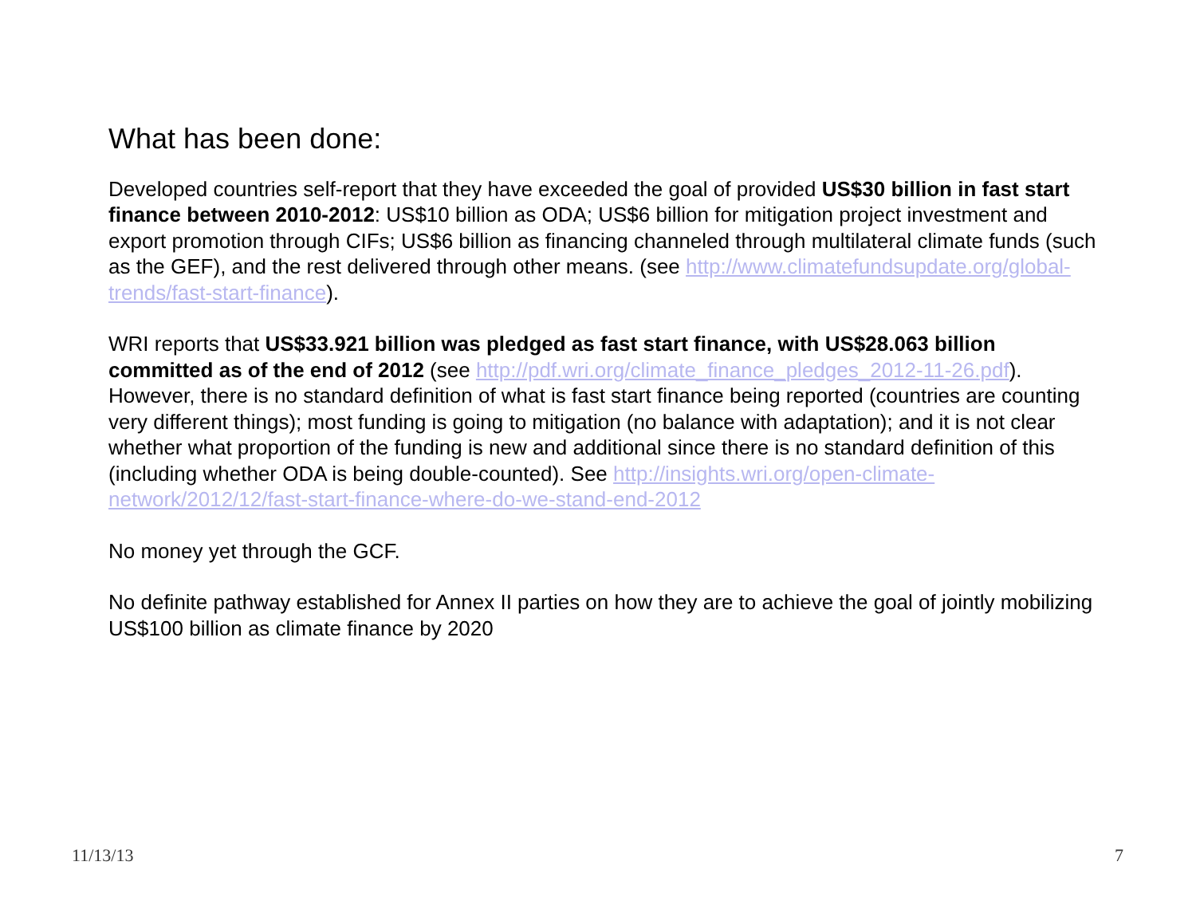What has been done:
Developed countries self-report that they have exceeded the goal of provided US$30 billion in fast start finance between 2010-2012: US$10 billion as ODA; US$6 billion for mitigation project investment and export promotion through CIFs; US$6 billion as financing channeled through multilateral climate funds (such as the GEF), and the rest delivered through other means. (see http://www.climatefundsupdate.org/global-trends/fast-start-finance).
WRI reports that US$33.921 billion was pledged as fast start finance, with US$28.063 billion committed as of the end of 2012 (see http://pdf.wri.org/climate_finance_pledges_2012-11-26.pdf). However, there is no standard definition of what is fast start finance being reported (countries are counting very different things); most funding is going to mitigation (no balance with adaptation); and it is not clear whether what proportion of the funding is new and additional since there is no standard definition of this (including whether ODA is being double-counted). See http://insights.wri.org/open-climate-network/2012/12/fast-start-finance-where-do-we-stand-end-2012
No money yet through the GCF.
No definite pathway established for Annex II parties on how they are to achieve the goal of jointly mobilizing US$100 billion as climate finance by 2020
11/13/13 7